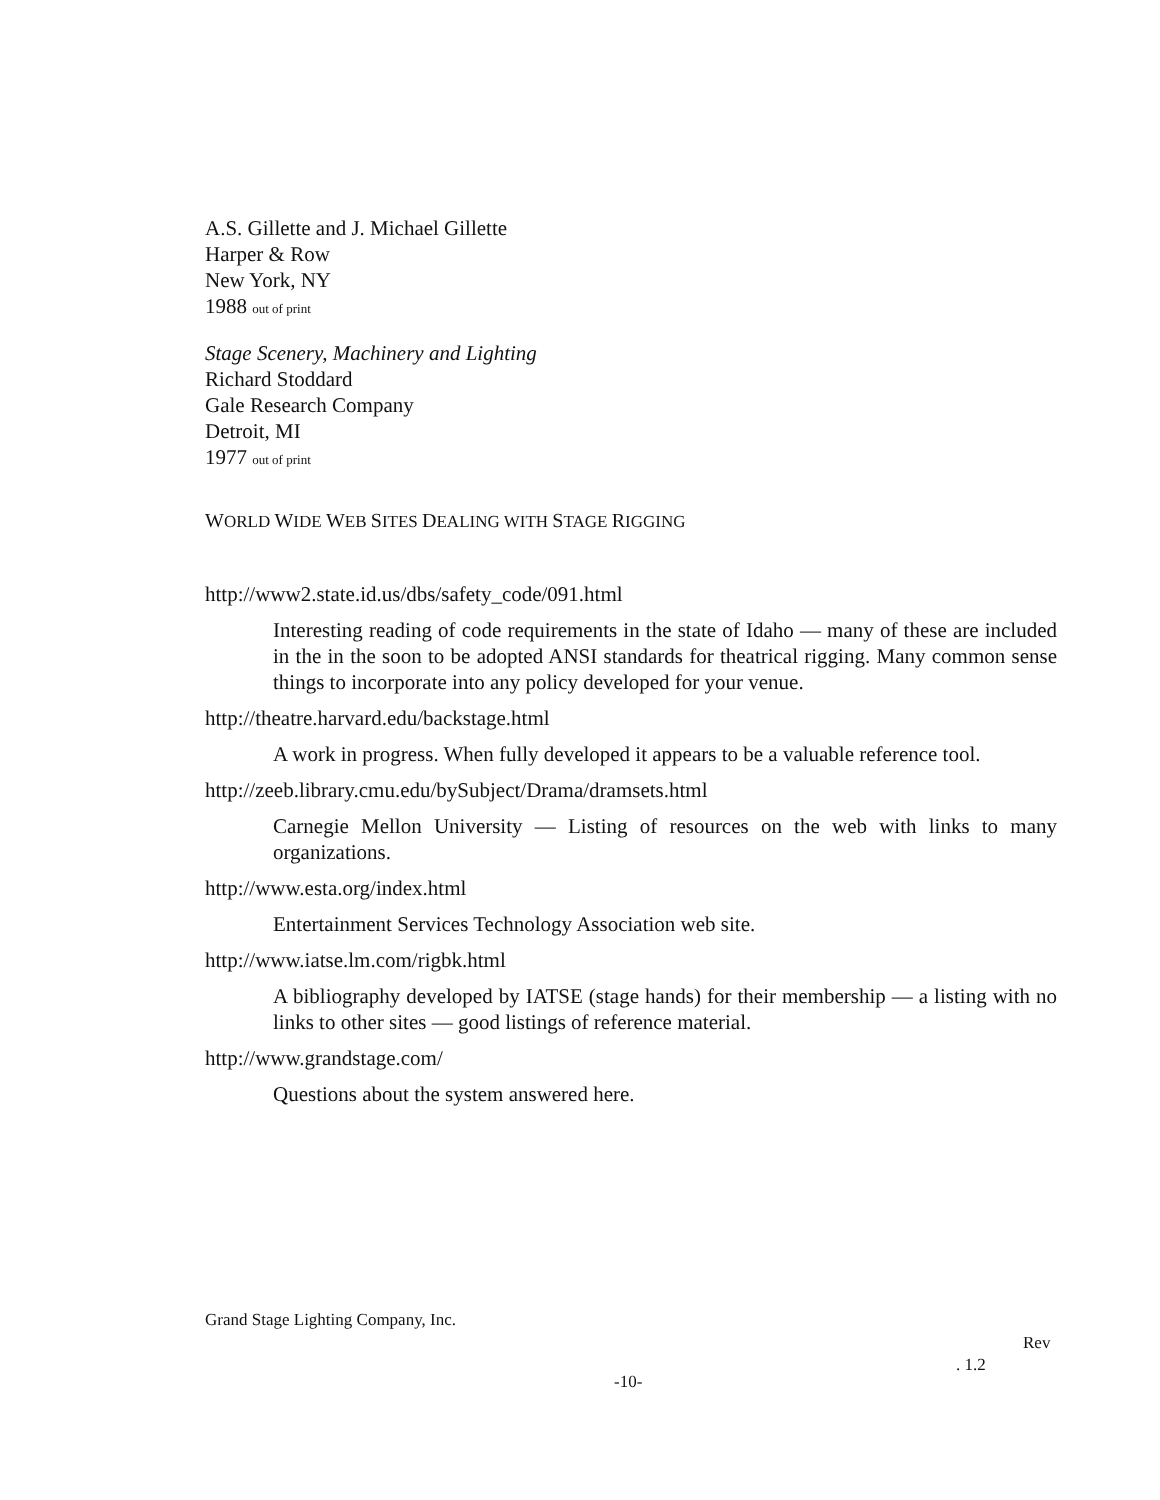A.S. Gillette and J. Michael Gillette
Harper & Row
New York, NY
1988 out of print
Stage Scenery, Machinery and Lighting
Richard Stoddard
Gale Research Company
Detroit, MI
1977 out of print
WORLD WIDE WEB SITES DEALING WITH STAGE RIGGING
http://www2.state.id.us/dbs/safety_code/091.html
Interesting reading of code requirements in the state of Idaho — many of these are included in the in the soon to be adopted ANSI standards for theatrical rigging. Many common sense things to incorporate into any policy developed for your venue.
http://theatre.harvard.edu/backstage.html
A work in progress. When fully developed it appears to be a valuable reference tool.
http://zeeb.library.cmu.edu/bySubject/Drama/dramsets.html
Carnegie Mellon University — Listing of resources on the web with links to many organizations.
http://www.esta.org/index.html
Entertainment Services Technology Association web site.
http://www.iatse.lm.com/rigbk.html
A bibliography developed by IATSE (stage hands) for their membership — a listing with no links to other sites — good listings of reference material.
http://www.grandstage.com/
Questions about the system answered here.
Grand Stage Lighting Company, Inc.
Rev
. 1.2
-10-